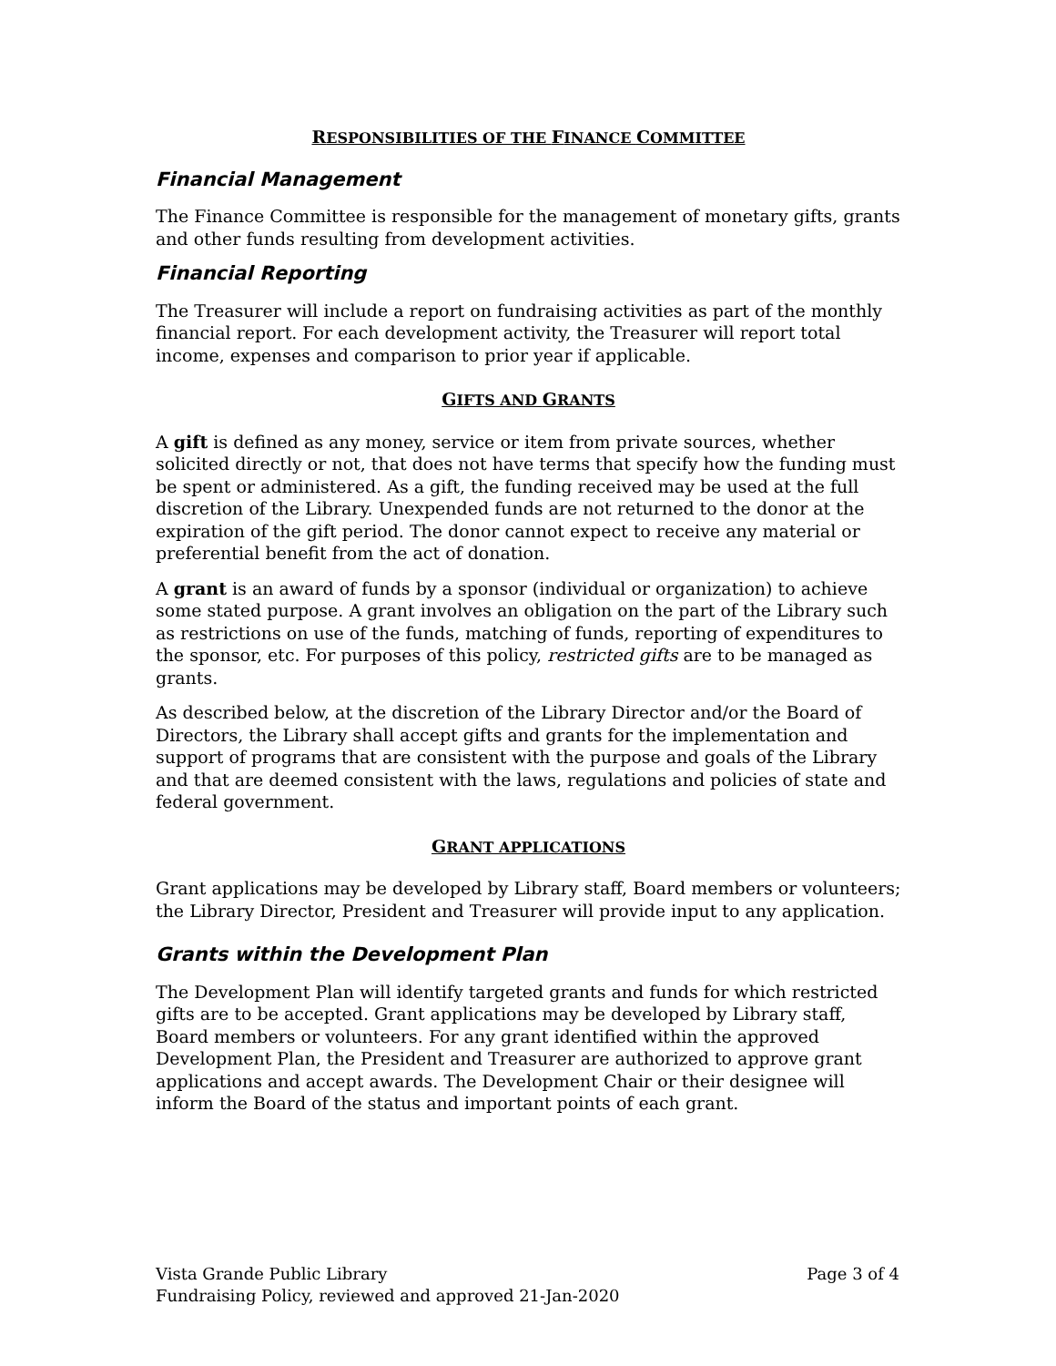RESPONSIBILITIES OF THE FINANCE COMMITTEE
Financial Management
The Finance Committee is responsible for the management of monetary gifts, grants and other funds resulting from development activities.
Financial Reporting
The Treasurer will include a report on fundraising activities as part of the monthly financial report. For each development activity, the Treasurer will report total income, expenses and comparison to prior year if applicable.
GIFTS AND GRANTS
A gift is defined as any money, service or item from private sources, whether solicited directly or not, that does not have terms that specify how the funding must be spent or administered. As a gift, the funding received may be used at the full discretion of the Library. Unexpended funds are not returned to the donor at the expiration of the gift period. The donor cannot expect to receive any material or preferential benefit from the act of donation.
A grant is an award of funds by a sponsor (individual or organization) to achieve some stated purpose. A grant involves an obligation on the part of the Library such as restrictions on use of the funds, matching of funds, reporting of expenditures to the sponsor, etc. For purposes of this policy, restricted gifts are to be managed as grants.
As described below, at the discretion of the Library Director and/or the Board of Directors, the Library shall accept gifts and grants for the implementation and support of programs that are consistent with the purpose and goals of the Library and that are deemed consistent with the laws, regulations and policies of state and federal government.
GRANT APPLICATIONS
Grant applications may be developed by Library staff, Board members or volunteers; the Library Director, President and Treasurer will provide input to any application.
Grants within the Development Plan
The Development Plan will identify targeted grants and funds for which restricted gifts are to be accepted. Grant applications may be developed by Library staff, Board members or volunteers. For any grant identified within the approved Development Plan, the President and Treasurer are authorized to approve grant applications and accept awards. The Development Chair or their designee will inform the Board of the status and important points of each grant.
Page 3 of 4 Vista Grande Public Library
Fundraising Policy, reviewed and approved 21-Jan-2020